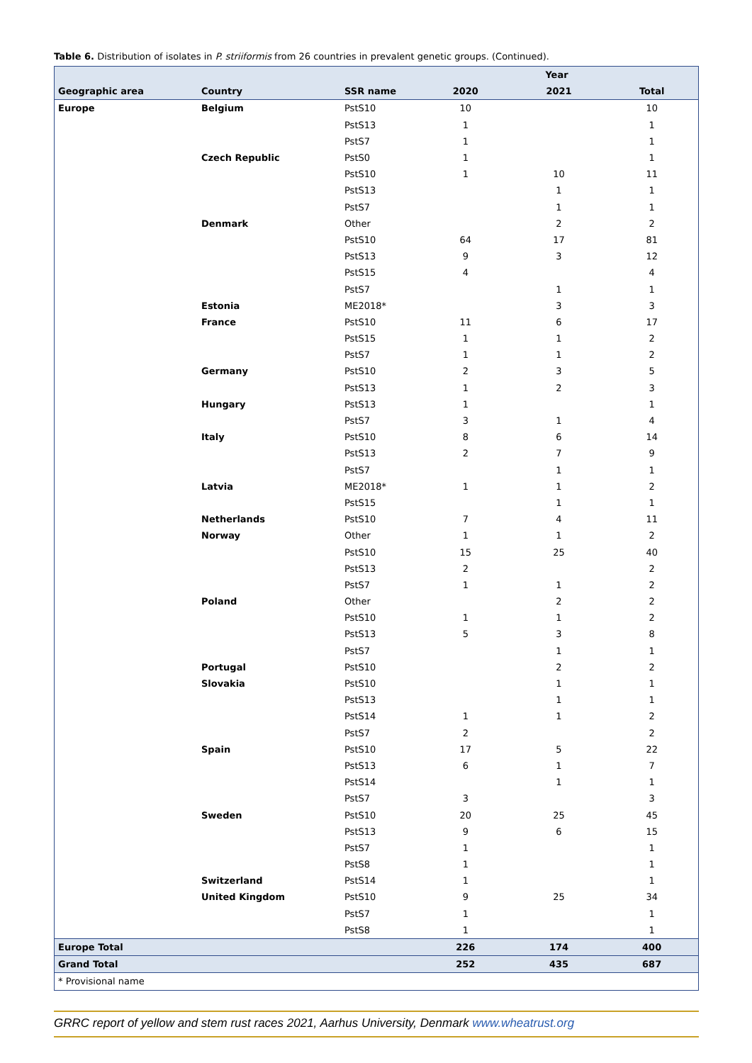Table 6. Distribution of isolates in P. striiformis from 26 countries in prevalent genetic groups. (Continued).
| | | | Year | | |
| --- | --- | --- | --- | --- | --- |
| Geographic area | Country | SSR name | 2020 | 2021 | Total |
| Europe | Belgium | PstS10 | 10 | | 10 |
| | | PstS13 | 1 | | 1 |
| | | PstS7 | 1 | | 1 |
| | Czech Republic | PstS0 | 1 | | 1 |
| | | PstS10 | 1 | 10 | 11 |
| | | PstS13 | | 1 | 1 |
| | | PstS7 | | 1 | 1 |
| | Denmark | Other | | 2 | 2 |
| | | PstS10 | 64 | 17 | 81 |
| | | PstS13 | 9 | 3 | 12 |
| | | PstS15 | 4 | | 4 |
| | | PstS7 | | 1 | 1 |
| | Estonia | ME2018* | | 3 | 3 |
| | France | PstS10 | 11 | 6 | 17 |
| | | PstS15 | 1 | 1 | 2 |
| | | PstS7 | 1 | 1 | 2 |
| | Germany | PstS10 | 2 | 3 | 5 |
| | | PstS13 | 1 | 2 | 3 |
| | Hungary | PstS13 | 1 | | 1 |
| | | PstS7 | 3 | 1 | 4 |
| | Italy | PstS10 | 8 | 6 | 14 |
| | | PstS13 | 2 | 7 | 9 |
| | | PstS7 | | 1 | 1 |
| | Latvia | ME2018* | 1 | 1 | 2 |
| | | PstS15 | | 1 | 1 |
| | Netherlands | PstS10 | 7 | 4 | 11 |
| | Norway | Other | 1 | 1 | 2 |
| | | PstS10 | 15 | 25 | 40 |
| | | PstS13 | 2 | | 2 |
| | | PstS7 | 1 | 1 | 2 |
| | Poland | Other | | 2 | 2 |
| | | PstS10 | 1 | 1 | 2 |
| | | PstS13 | 5 | 3 | 8 |
| | | PstS7 | | 1 | 1 |
| | Portugal | PstS10 | | 2 | 2 |
| | Slovakia | PstS10 | | 1 | 1 |
| | | PstS13 | | 1 | 1 |
| | | PstS14 | 1 | 1 | 2 |
| | | PstS7 | 2 | | 2 |
| | Spain | PstS10 | 17 | 5 | 22 |
| | | PstS13 | 6 | 1 | 7 |
| | | PstS14 | | 1 | 1 |
| | | PstS7 | 3 | | 3 |
| | Sweden | PstS10 | 20 | 25 | 45 |
| | | PstS13 | 9 | 6 | 15 |
| | | PstS7 | 1 | | 1 |
| | | PstS8 | 1 | | 1 |
| | Switzerland | PstS14 | 1 | | 1 |
| | United Kingdom | PstS10 | 9 | 25 | 34 |
| | | PstS7 | 1 | | 1 |
| | | PstS8 | 1 | | 1 |
| Europe Total | | | 226 | 174 | 400 |
| Grand Total | | | 252 | 435 | 687 |
| * Provisional name | | | | | |
GRRC report of yellow and stem rust races 2021, Aarhus University, Denmark www.wheatrust.org